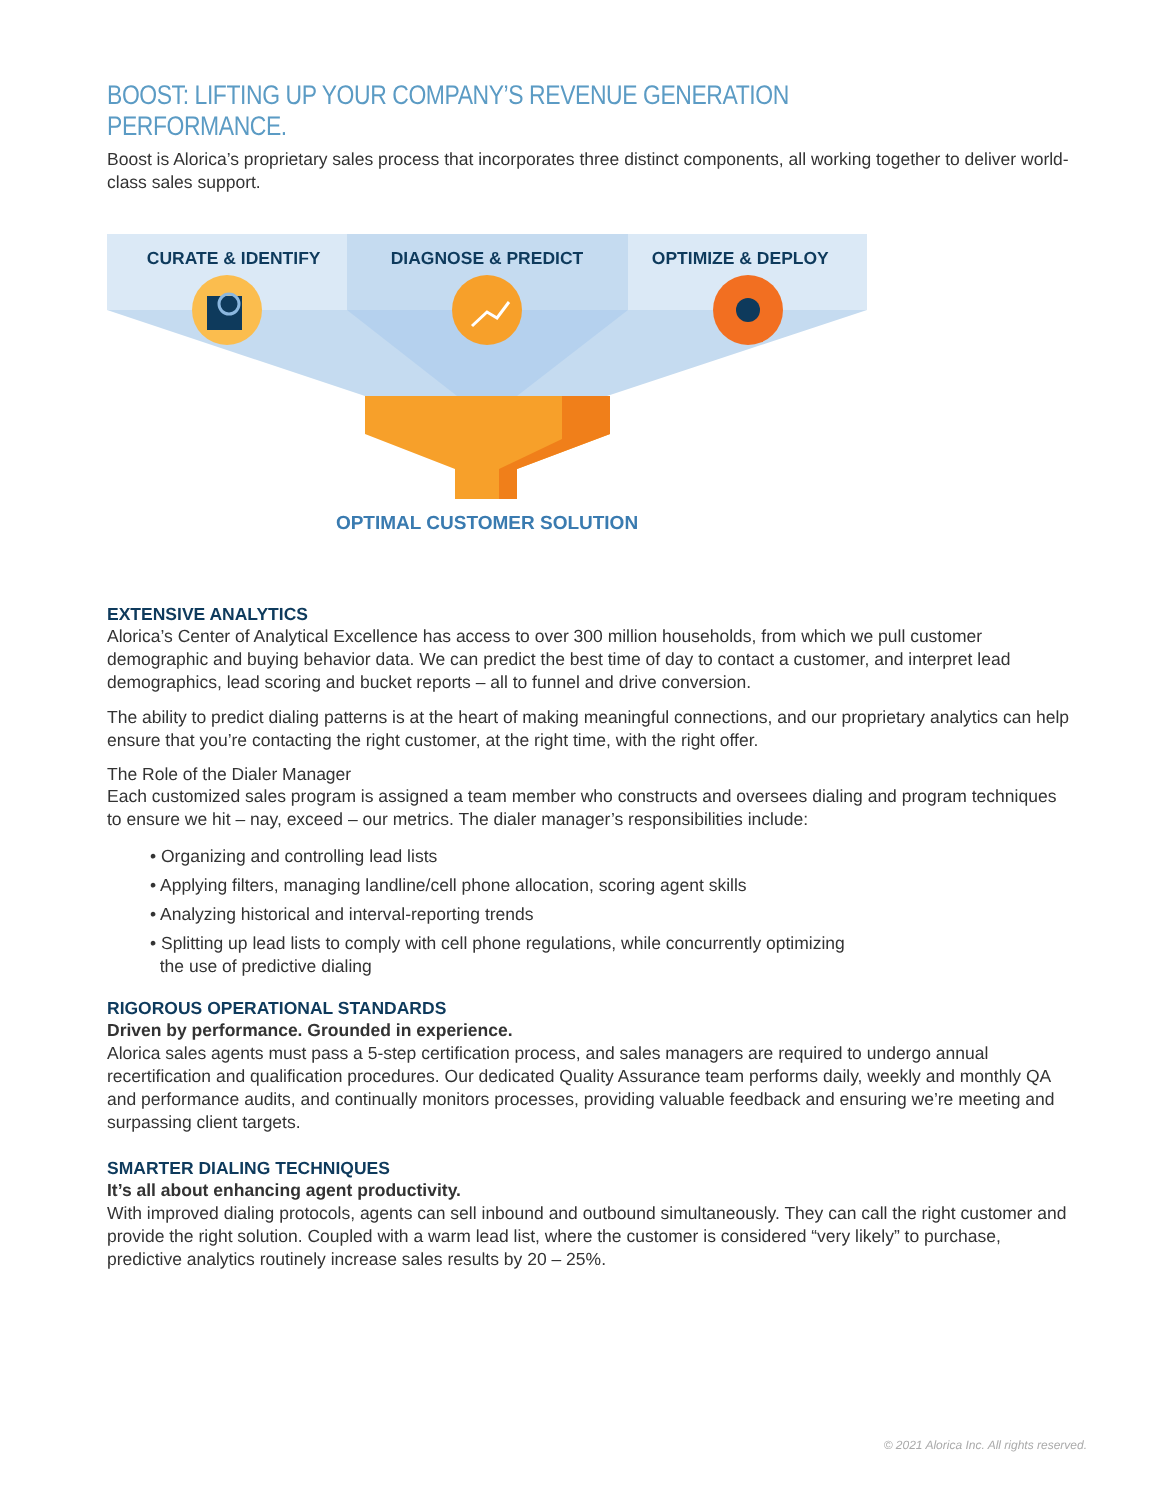BOOST: LIFTING UP YOUR COMPANY’S REVENUE GENERATION PERFORMANCE.
Boost is Alorica’s proprietary sales process that incorporates three distinct components, all working together to deliver world-class sales support.
CURATE & IDENTIFY DIAGNOSE & PREDICT OPTIMIZE & DEPLOY
OPTIMAL CUSTOMER SOLUTION
EXTENSIVE ANALYTICS
Alorica’s Center of Analytical Excellence has access to over 300 million households, from which we pull customer demographic and buying behavior data. We can predict the best time of day to contact a customer, and interpret lead demographics, lead scoring and bucket reports – all to funnel and drive conversion.
The ability to predict dialing patterns is at the heart of making meaningful connections, and our proprietary analytics can help ensure that you’re contacting the right customer, at the right time, with the right offer.
The Role of the Dialer Manager
Each customized sales program is assigned a team member who constructs and oversees dialing and program techniques to ensure we hit – nay, exceed – our metrics. The dialer manager’s responsibilities include:
• Organizing and controlling lead lists
• Applying filters, managing landline/cell phone allocation, scoring agent skills
• Analyzing historical and interval-reporting trends
• Splitting up lead lists to comply with cell phone regulations, while concurrently optimizing
the use of predictive dialing
RIGOROUS OPERATIONAL STANDARDS
Driven by performance. Grounded in experience.
Alorica sales agents must pass a 5-step certification process, and sales managers are required to undergo annual recertification and qualification procedures. Our dedicated Quality Assurance team performs daily, weekly and monthly QA and performance audits, and continually monitors processes, providing valuable feedback and ensuring we’re meeting and surpassing client targets.
SMARTER DIALING TECHNIQUES
It’s all about enhancing agent productivity.
With improved dialing protocols, agents can sell inbound and outbound simultaneously. They can call the right customer and provide the right solution. Coupled with a warm lead list, where the customer is considered “very likely” to purchase, predictive analytics routinely increase sales results by 20 – 25%.
© 2021 Alorica Inc. All rights reserved.